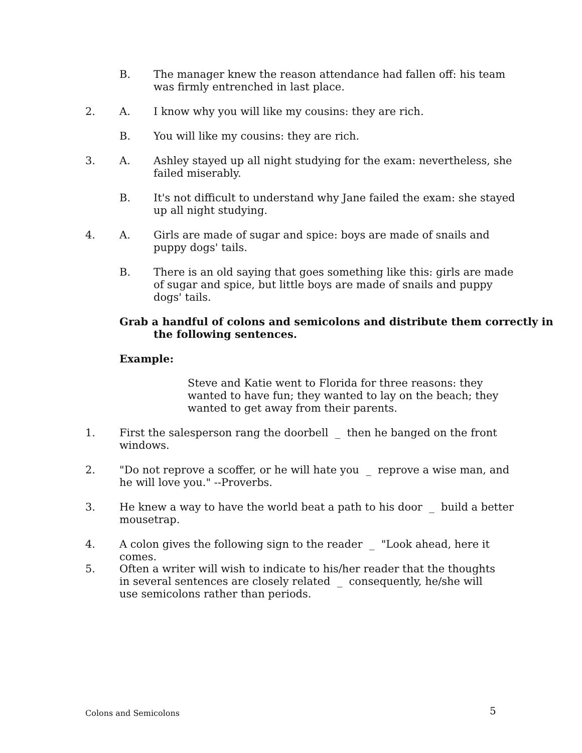B.
The manager knew the reason attendance had fallen off: his team was firmly entrenched in last place.
2. A. I know why you will like my cousins: they are rich.
B. You will like my cousins: they are rich.
3. A.
Ashley stayed up all night studying for the exam: nevertheless, she failed miserably.
B.
It's not difficult to understand why Jane failed the exam: she stayed up all night studying.
4. A.
Girls are made of sugar and spice: boys are made of snails and puppy dogs' tails.
B.
There is an old saying that goes something like this: girls are made of sugar and spice, but little boys are made of snails and puppy dogs' tails.
Grab a handful of colons and semicolons and distribute them correctly in the following sentences.
Example:
Steve and Katie went to Florida for three reasons: they wanted to have fun; they wanted to lay on the beach; they wanted to get away from their parents.
1.
First the salesperson rang the doorbell _ then he banged on the front windows.
2.
"Do not reprove a scoffer, or he will hate you _ reprove a wise man, and he will love you." --Proverbs.
3.
He knew a way to have the world beat a path to his door _ build a better mousetrap.
4.
A colon gives the following sign to the reader _ "Look ahead, here it comes.
5.
Often a writer will wish to indicate to his/her reader that the thoughts in several sentences are closely related _ consequently, he/she will use semicolons rather than periods.
Colons and Semicolons 5